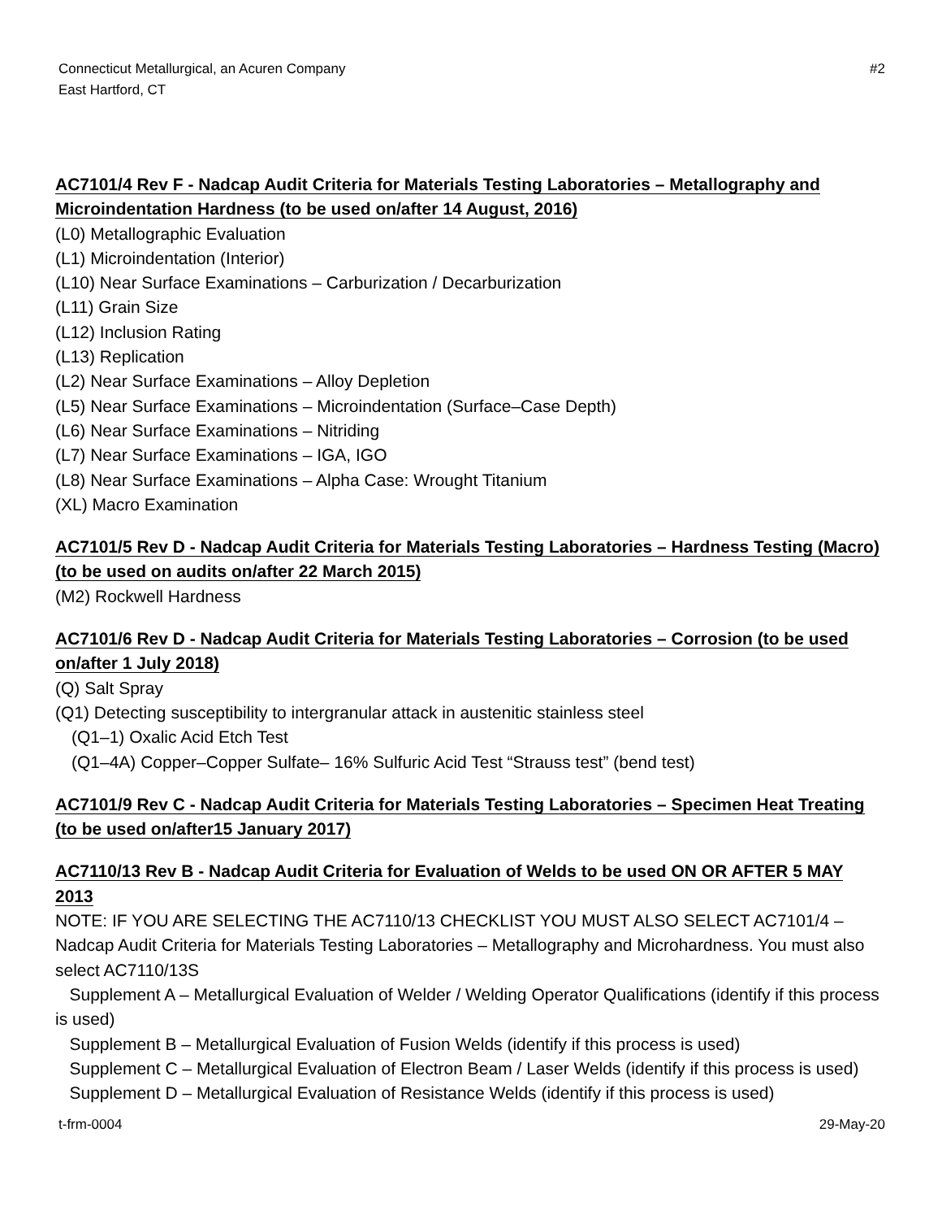Connecticut Metallurgical, an Acuren Company
East Hartford, CT
#2
AC7101/4 Rev F - Nadcap Audit Criteria for Materials Testing Laboratories – Metallography and Microindentation Hardness (to be used on/after 14 August, 2016)
(L0) Metallographic Evaluation
(L1) Microindentation (Interior)
(L10) Near Surface Examinations – Carburization / Decarburization
(L11) Grain Size
(L12) Inclusion Rating
(L13) Replication
(L2) Near Surface Examinations – Alloy Depletion
(L5) Near Surface Examinations – Microindentation (Surface–Case Depth)
(L6) Near Surface Examinations – Nitriding
(L7) Near Surface Examinations – IGA, IGO
(L8) Near Surface Examinations – Alpha Case: Wrought Titanium
(XL) Macro Examination
AC7101/5 Rev D - Nadcap Audit Criteria for Materials Testing Laboratories – Hardness Testing (Macro) (to be used on audits on/after 22 March 2015)
(M2) Rockwell Hardness
AC7101/6 Rev D - Nadcap Audit Criteria for Materials Testing Laboratories – Corrosion (to be used on/after 1 July 2018)
(Q) Salt Spray
(Q1) Detecting susceptibility to intergranular attack in austenitic stainless steel
(Q1–1) Oxalic Acid Etch Test
(Q1–4A) Copper–Copper Sulfate– 16% Sulfuric Acid Test “Strauss test” (bend test)
AC7101/9 Rev C - Nadcap Audit Criteria for Materials Testing Laboratories – Specimen Heat Treating (to be used on/after15 January 2017)
AC7110/13 Rev B - Nadcap Audit Criteria for Evaluation of Welds to be used ON OR AFTER 5 MAY 2013
NOTE: IF YOU ARE SELECTING THE AC7110/13 CHECKLIST YOU MUST ALSO SELECT AC7101/4 – Nadcap Audit Criteria for Materials Testing Laboratories – Metallography and Microhardness. You must also select AC7110/13S
Supplement A – Metallurgical Evaluation of Welder / Welding Operator Qualifications (identify if this process is used)
Supplement B – Metallurgical Evaluation of Fusion Welds (identify if this process is used)
Supplement C – Metallurgical Evaluation of Electron Beam / Laser Welds (identify if this process is used)
Supplement D – Metallurgical Evaluation of Resistance Welds (identify if this process is used)
t-frm-0004 29-May-20